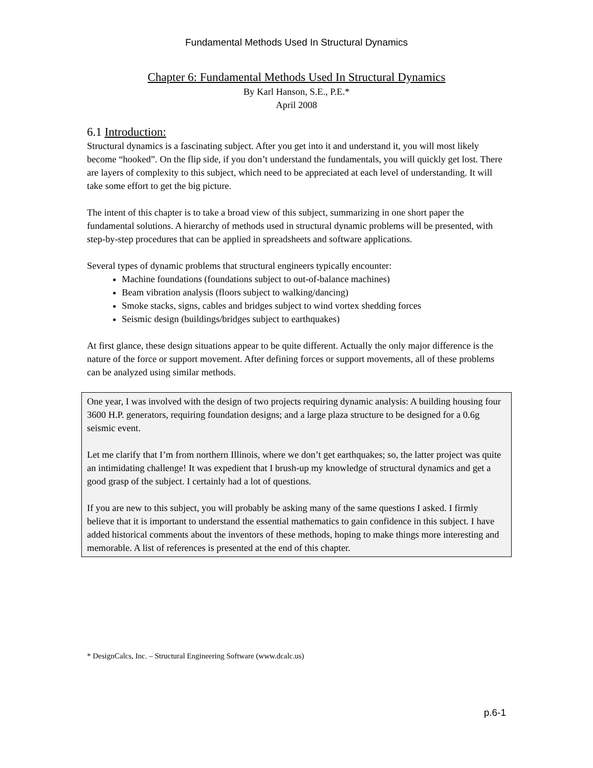Fundamental Methods Used In Structural Dynamics
Chapter 6: Fundamental Methods Used In Structural Dynamics
By Karl Hanson, S.E., P.E.*
April 2008
6.1 Introduction:
Structural dynamics is a fascinating subject. After you get into it and understand it, you will most likely become “hooked”. On the flip side, if you don’t understand the fundamentals, you will quickly get lost. There are layers of complexity to this subject, which need to be appreciated at each level of understanding. It will take some effort to get the big picture.
The intent of this chapter is to take a broad view of this subject, summarizing in one short paper the fundamental solutions. A hierarchy of methods used in structural dynamic problems will be presented, with step-by-step procedures that can be applied in spreadsheets and software applications.
Several types of dynamic problems that structural engineers typically encounter:
Machine foundations (foundations subject to out-of-balance machines)
Beam vibration analysis (floors subject to walking/dancing)
Smoke stacks, signs, cables and bridges subject to wind vortex shedding forces
Seismic design (buildings/bridges subject to earthquakes)
At first glance, these design situations appear to be quite different. Actually the only major difference is the nature of the force or support movement. After defining forces or support movements, all of these problems can be analyzed using similar methods.
One year, I was involved with the design of two projects requiring dynamic analysis: A building housing four 3600 H.P. generators, requiring foundation designs; and a large plaza structure to be designed for a 0.6g seismic event.
Let me clarify that I’m from northern Illinois, where we don’t get earthquakes; so, the latter project was quite an intimidating challenge! It was expedient that I brush-up my knowledge of structural dynamics and get a good grasp of the subject. I certainly had a lot of questions.
If you are new to this subject, you will probably be asking many of the same questions I asked. I firmly believe that it is important to understand the essential mathematics to gain confidence in this subject. I have added historical comments about the inventors of these methods, hoping to make things more interesting and memorable. A list of references is presented at the end of this chapter.
* DesignCalcs, Inc. – Structural Engineering Software (www.dcalc.us)
p.6-1